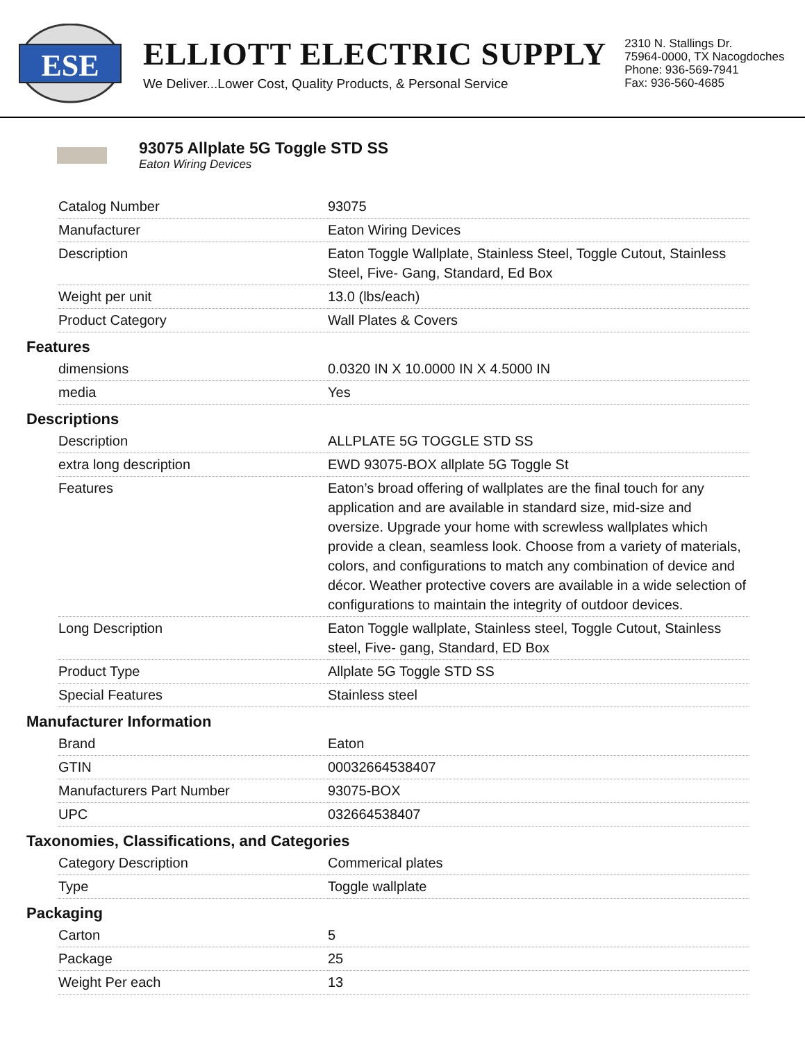ESE
ELLIOTT ELECTRIC SUPPLY
We Deliver...Lower Cost, Quality Products, & Personal Service
2310 N. Stallings Dr.
75964-0000, TX Nacogdoches
Phone: 936-569-7941
Fax: 936-560-4685
93075 Allplate 5G Toggle STD SS
Eaton Wiring Devices
| Catalog Number | 93075 |
| Manufacturer | Eaton Wiring Devices |
| Description | Eaton Toggle Wallplate, Stainless Steel, Toggle Cutout, Stainless Steel, Five- Gang, Standard, Ed Box |
| Weight per unit | 13.0 (lbs/each) |
| Product Category | Wall Plates & Covers |
Features
| dimensions | 0.0320 IN X 10.0000 IN X 4.5000 IN |
| media | Yes |
Descriptions
| Description | ALLPLATE 5G TOGGLE STD SS |
| extra long description | EWD 93075-BOX allplate 5G Toggle St |
| Features | Eaton’s broad offering of wallplates are the final touch for any application and are available in standard size, mid-size and oversize. Upgrade your home with screwless wallplates which provide a clean, seamless look. Choose from a variety of materials, colors, and configurations to match any combination of device and décor. Weather protective covers are available in a wide selection of configurations to maintain the integrity of outdoor devices. |
| Long Description | Eaton Toggle wallplate, Stainless steel, Toggle Cutout, Stainless steel, Five- gang, Standard, ED Box |
| Product Type | Allplate 5G Toggle STD SS |
| Special Features | Stainless steel |
Manufacturer Information
| Brand | Eaton |
| GTIN | 00032664538407 |
| Manufacturers Part Number | 93075-BOX |
| UPC | 032664538407 |
Taxonomies, Classifications, and Categories
| Category Description | Commerical plates |
| Type | Toggle wallplate |
Packaging
| Carton | 5 |
| Package | 25 |
| Weight Per each | 13 |